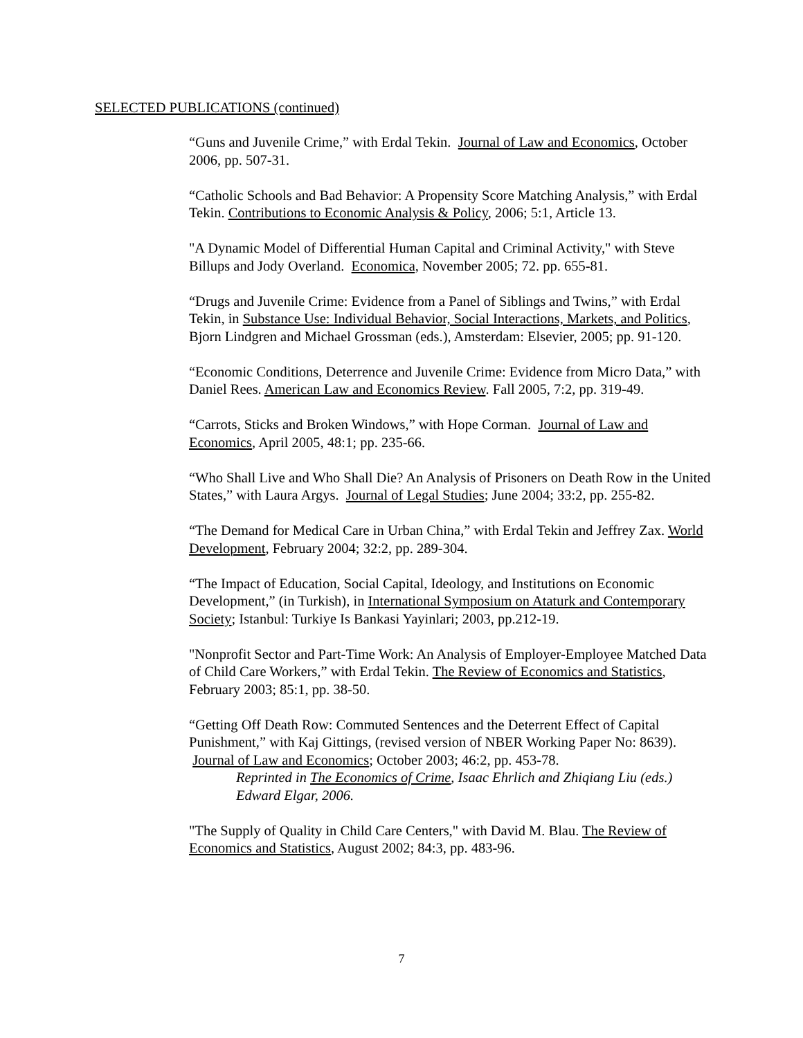SELECTED PUBLICATIONS (continued)
“Guns and Juvenile Crime,” with Erdal Tekin. Journal of Law and Economics, October 2006, pp. 507-31.
“Catholic Schools and Bad Behavior: A Propensity Score Matching Analysis,” with Erdal Tekin. Contributions to Economic Analysis & Policy, 2006; 5:1, Article 13.
"A Dynamic Model of Differential Human Capital and Criminal Activity," with Steve Billups and Jody Overland. Economica, November 2005; 72. pp. 655-81.
“Drugs and Juvenile Crime: Evidence from a Panel of Siblings and Twins,” with Erdal Tekin, in Substance Use: Individual Behavior, Social Interactions, Markets, and Politics, Bjorn Lindgren and Michael Grossman (eds.), Amsterdam: Elsevier, 2005; pp. 91-120.
“Economic Conditions, Deterrence and Juvenile Crime: Evidence from Micro Data,” with Daniel Rees. American Law and Economics Review. Fall 2005, 7:2, pp. 319-49.
“Carrots, Sticks and Broken Windows,” with Hope Corman. Journal of Law and Economics, April 2005, 48:1; pp. 235-66.
“Who Shall Live and Who Shall Die? An Analysis of Prisoners on Death Row in the United States,” with Laura Argys. Journal of Legal Studies; June 2004; 33:2, pp. 255-82.
“The Demand for Medical Care in Urban China,” with Erdal Tekin and Jeffrey Zax. World Development, February 2004; 32:2, pp. 289-304.
“The Impact of Education, Social Capital, Ideology, and Institutions on Economic Development,” (in Turkish), in International Symposium on Ataturk and Contemporary Society; Istanbul: Turkiye Is Bankasi Yayinlari; 2003, pp.212-19.
"Nonprofit Sector and Part-Time Work: An Analysis of Employer-Employee Matched Data of Child Care Workers,” with Erdal Tekin. The Review of Economics and Statistics, February 2003; 85:1, pp. 38-50.
“Getting Off Death Row: Commuted Sentences and the Deterrent Effect of Capital Punishment,” with Kaj Gittings, (revised version of NBER Working Paper No: 8639). Journal of Law and Economics; October 2003; 46:2, pp. 453-78.
Reprinted in The Economics of Crime, Isaac Ehrlich and Zhiqiang Liu (eds.) Edward Elgar, 2006.
"The Supply of Quality in Child Care Centers," with David M. Blau. The Review of Economics and Statistics, August 2002; 84:3, pp. 483-96.
7